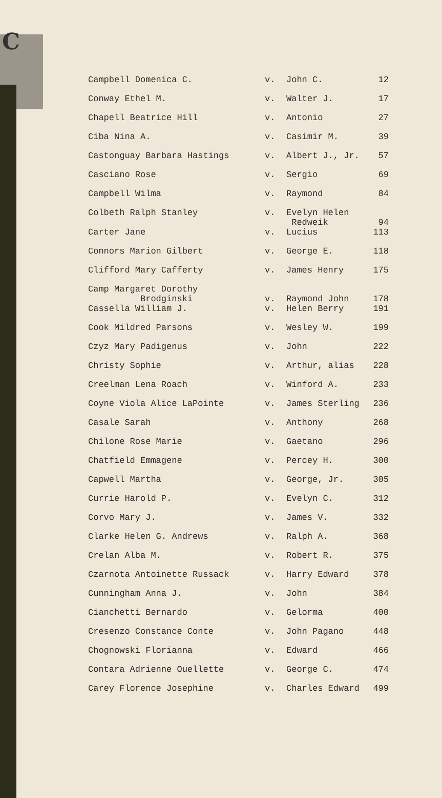C
| Campbell Domenica C. | v. | John C. | 12 |
| Conway Ethel M. | v. | Walter J. | 17 |
| Chapell Beatrice Hill | v. | Antonio | 27 |
| Ciba Nina A. | v. | Casimir M. | 39 |
| Castonguay Barbara Hastings | v. | Albert J., Jr. | 57 |
| Casciano Rose | v. | Sergio | 69 |
| Campbell Wilma | v. | Raymond | 84 |
| Colbeth Ralph Stanley | v. | Evelyn Helen Redweik | 94 |
| Carter Jane | v. | Lucius | 113 |
| Connors Marion Gilbert | v. | George E. | 118 |
| Clifford Mary Cafferty | v. | James Henry | 175 |
| Camp Margaret Dorothy Brodginski | v. | Raymond John | 178 |
| Cassella William J. | v. | Helen Berry | 191 |
| Cook Mildred Parsons | v. | Wesley W. | 199 |
| Czyz Mary Padigenus | v. | John | 222 |
| Christy Sophie | v. | Arthur, alias | 228 |
| Creelman Lena Roach | v. | Winford A. | 233 |
| Coyne Viola Alice LaPointe | v. | James Sterling | 236 |
| Casale Sarah | v. | Anthony | 268 |
| Chilone Rose Marie | v. | Gaetano | 296 |
| Chatfield Emmagene | v. | Percey H. | 300 |
| Capwell Martha | v. | George, Jr. | 305 |
| Currie Harold P. | v. | Evelyn C. | 312 |
| Corvo Mary J. | v. | James V. | 332 |
| Clarke Helen G. Andrews | v. | Ralph A. | 368 |
| Crelan Alba M. | v. | Robert R. | 375 |
| Czarnota Antoinette Russack | v. | Harry Edward | 378 |
| Cunningham Anna J. | v. | John | 384 |
| Cianchetti Bernardo | v. | Gelorma | 400 |
| Cresenzo Constance Conte | v. | John Pagano | 448 |
| Chognowski Florianna | v. | Edward | 466 |
| Contara Adrienne Ouellette | v. | George C. | 474 |
| Carey Florence Josephine | v. | Charles Edward | 499 |